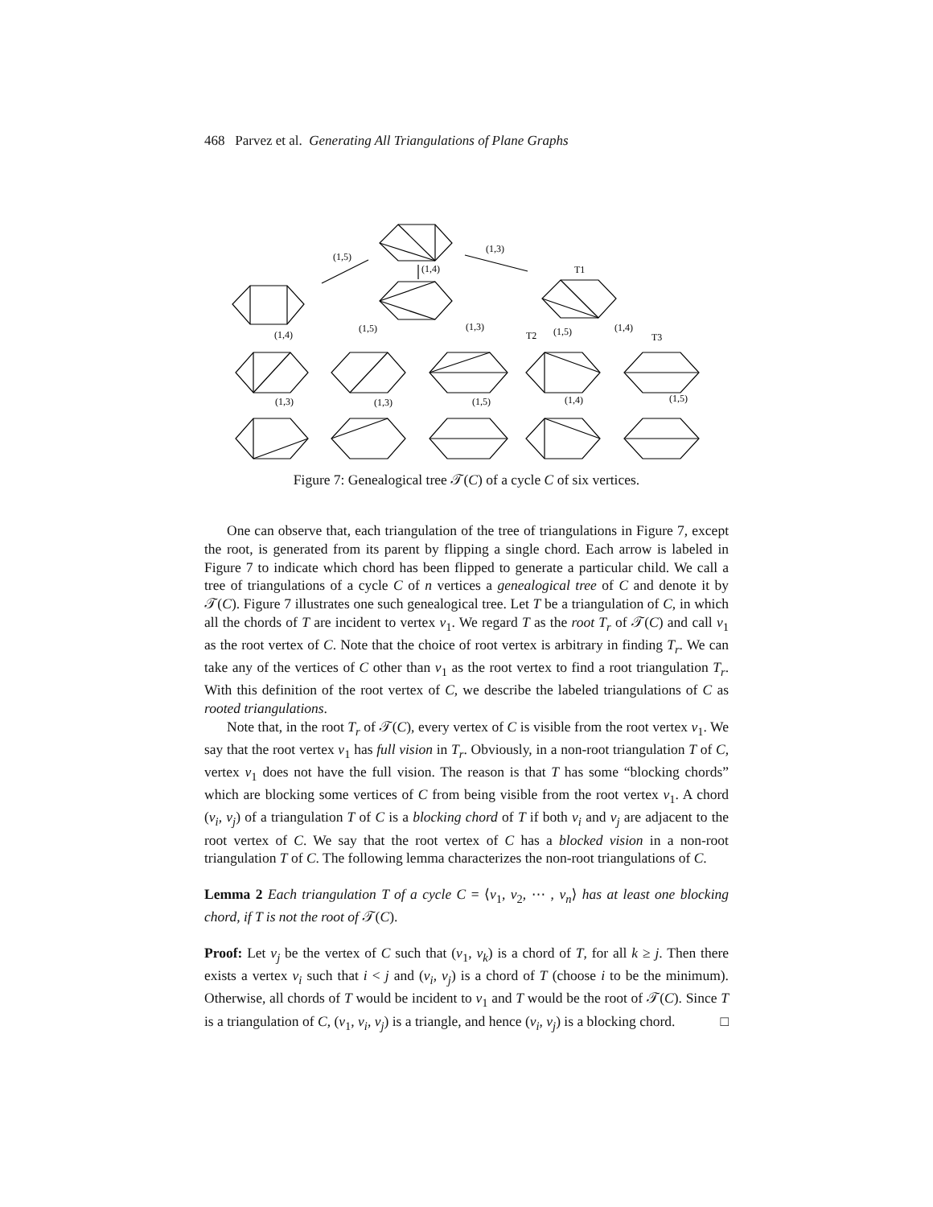468 Parvez et al. Generating All Triangulations of Plane Graphs
(1,5)
(1,3)
(1,4)
(1,4)
(1,5)
(1,3)
(1,5)
(1,4)
(1,3)
(1,3)
(1,5)
(1,4)
(1,5)
T1
T2
T3
Figure 7: Genealogical tree 𝒯(C) of a cycle C of six vertices.
One can observe that, each triangulation of the tree of triangulations in Figure 7, except the root, is generated from its parent by flipping a single chord. Each arrow is labeled in Figure 7 to indicate which chord has been flipped to generate a particular child. We call a tree of triangulations of a cycle C of n vertices a genealogical tree of C and denote it by 𝒯(C). Figure 7 illustrates one such genealogical tree. Let T be a triangulation of C, in which all the chords of T are incident to vertex v<sub>1</sub>. We regard T as the root T<sub>r</sub> of 𝒯(C) and call v<sub>1</sub> as the root vertex of C. Note that the choice of root vertex is arbitrary in finding T<sub>r</sub>. We can take any of the vertices of C other than v<sub>1</sub> as the root vertex to find a root triangulation T<sub>r</sub>. With this definition of the root vertex of C, we describe the labeled triangulations of C as rooted triangulations.
Note that, in the root T<sub>r</sub> of 𝒯(C), every vertex of C is visible from the root vertex v<sub>1</sub>. We say that the root vertex v<sub>1</sub> has full vision in T<sub>r</sub>. Obviously, in a non-root triangulation T of C, vertex v<sub>1</sub> does not have the full vision. The reason is that T has some “blocking chords” which are blocking some vertices of C from being visible from the root vertex v<sub>1</sub>. A chord (v<sub>i</sub>, v<sub>j</sub>) of a triangulation T of C is a blocking chord of T if both v<sub>i</sub> and v<sub>j</sub> are adjacent to the root vertex of C. We say that the root vertex of C has a blocked vision in a non-root triangulation T of C. The following lemma characterizes the non-root triangulations of C.
Lemma 2 Each triangulation T of a cycle C = ⟨v<sub>1</sub>, v<sub>2</sub>, ⋯ , v<sub>n</sub>⟩ has at least one blocking chord, if T is not the root of 𝒯(C).
Proof: Let v<sub>j</sub> be the vertex of C such that (v<sub>1</sub>, v<sub>k</sub>) is a chord of T, for all k ≥ j. Then there exists a vertex v<sub>i</sub> such that i < j and (v<sub>i</sub>, v<sub>j</sub>) is a chord of T (choose i to be the minimum). Otherwise, all chords of T would be incident to v<sub>1</sub> and T would be the root of 𝒯(C). Since T is a triangulation of C, (v<sub>1</sub>, v<sub>i</sub>, v<sub>j</sub>) is a triangle, and hence (v<sub>i</sub>, v<sub>j</sub>) is a blocking chord. □